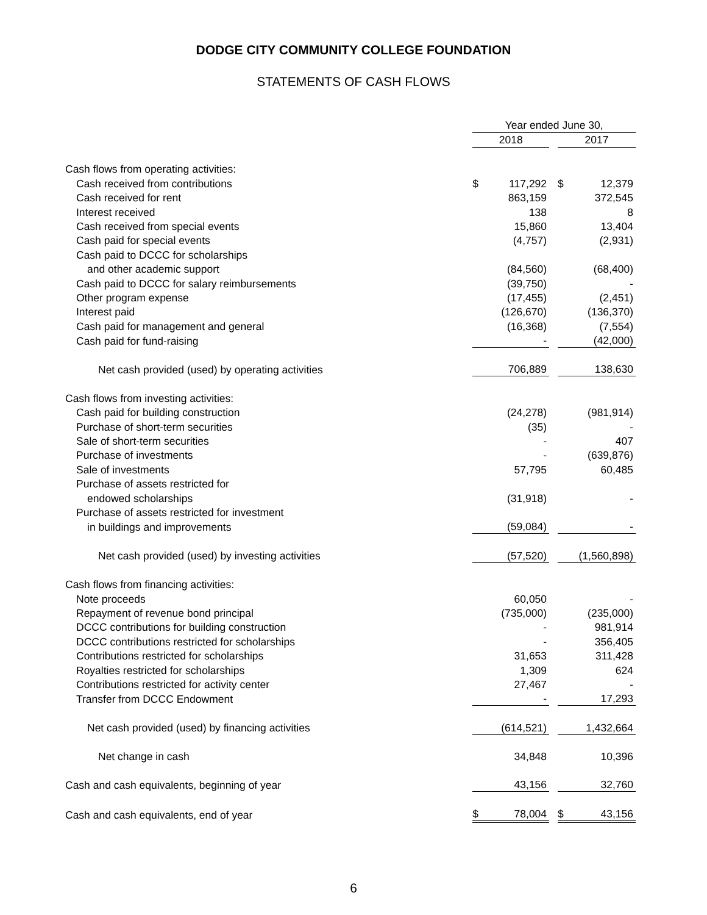DODGE CITY COMMUNITY COLLEGE FOUNDATION
STATEMENTS OF CASH FLOWS
| | Year ended June 30, | | | | |
| --- | --- | --- | --- | --- | --- |
| | 2018 | | | 2017 | |
| Cash flows from operating activities: | | | | | |
| Cash received from contributions | $ | 117,292 | | $ | 12,379 |
| Cash received for rent | | 863,159 | | | 372,545 |
| Interest received | | 138 | | | 8 |
| Cash received from special events | | 15,860 | | | 13,404 |
| Cash paid for special events | | (4,757) | | | (2,931) |
| Cash paid to DCCC for scholarships | | | | | |
| and other academic support | | (84,560) | | | (68,400) |
| Cash paid to DCCC for salary reimbursements | | (39,750) | | | - |
| Other program expense | | (17,455) | | | (2,451) |
| Interest paid | | (126,670) | | | (136,370) |
| Cash paid for management and general | | (16,368) | | | (7,554) |
| Cash paid for fund-raising | | - | | | (42,000) |
| Net cash provided (used) by operating activities | | 706,889 | | | 138,630 |
| Cash flows from investing activities: | | | | | |
| Cash paid for building construction | | (24,278) | | | (981,914) |
| Purchase of short-term securities | | (35) | | | - |
| Sale of short-term securities | | - | | | 407 |
| Purchase of investments | | - | | | (639,876) |
| Sale of investments | | 57,795 | | | 60,485 |
| Purchase of assets restricted for | | | | | |
| endowed scholarships | | (31,918) | | | - |
| Purchase of assets restricted for investment | | | | | |
| in buildings and improvements | | (59,084) | | | - |
| Net cash provided (used) by investing activities | | (57,520) | | | (1,560,898) |
| Cash flows from financing activities: | | | | | |
| Note proceeds | | 60,050 | | | - |
| Repayment of revenue bond principal | | (735,000) | | | (235,000) |
| DCCC contributions for building construction | | - | | | 981,914 |
| DCCC contributions restricted for scholarships | | - | | | 356,405 |
| Contributions restricted for scholarships | | 31,653 | | | 311,428 |
| Royalties restricted for scholarships | | 1,309 | | | 624 |
| Contributions restricted for activity center | | 27,467 | | | - |
| Transfer from DCCC Endowment | | - | | | 17,293 |
| Net cash provided (used) by financing activities | | (614,521) | | | 1,432,664 |
| Net change in cash | | 34,848 | | | 10,396 |
| Cash and cash equivalents, beginning of year | | 43,156 | | | 32,760 |
| Cash and cash equivalents, end of year | $ | 78,004 | | $ | 43,156 |
6